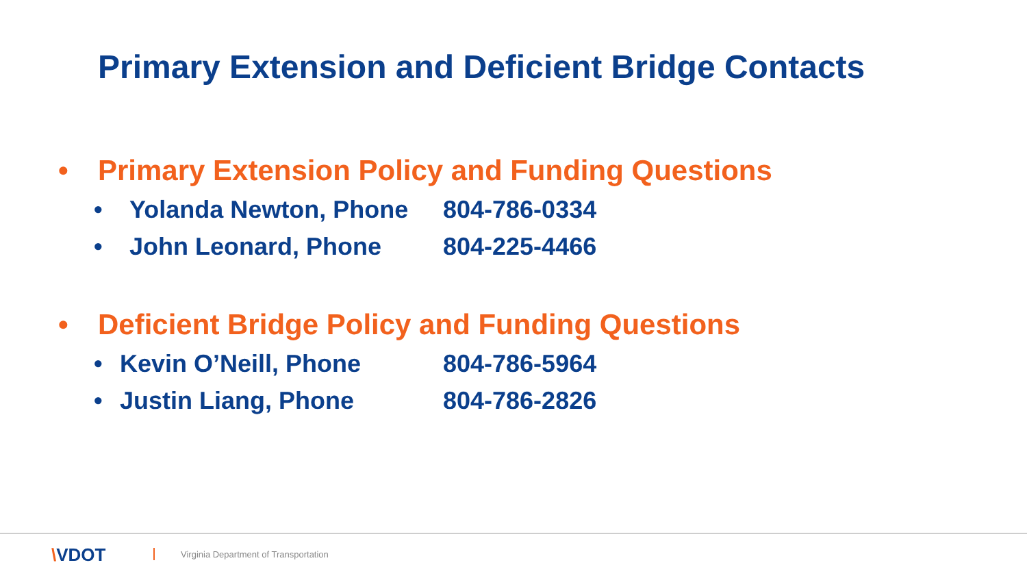Primary Extension and Deficient Bridge Contacts
• Primary Extension Policy and Funding Questions
• Yolanda Newton, Phone 804-786-0334
• John Leonard, Phone 804-225-4466
• Deficient Bridge Policy and Funding Questions
• Kevin O’Neill, Phone 804-786-5964
• Justin Liang, Phone 804-786-2826
\VDOT
Virginia Department of Transportation